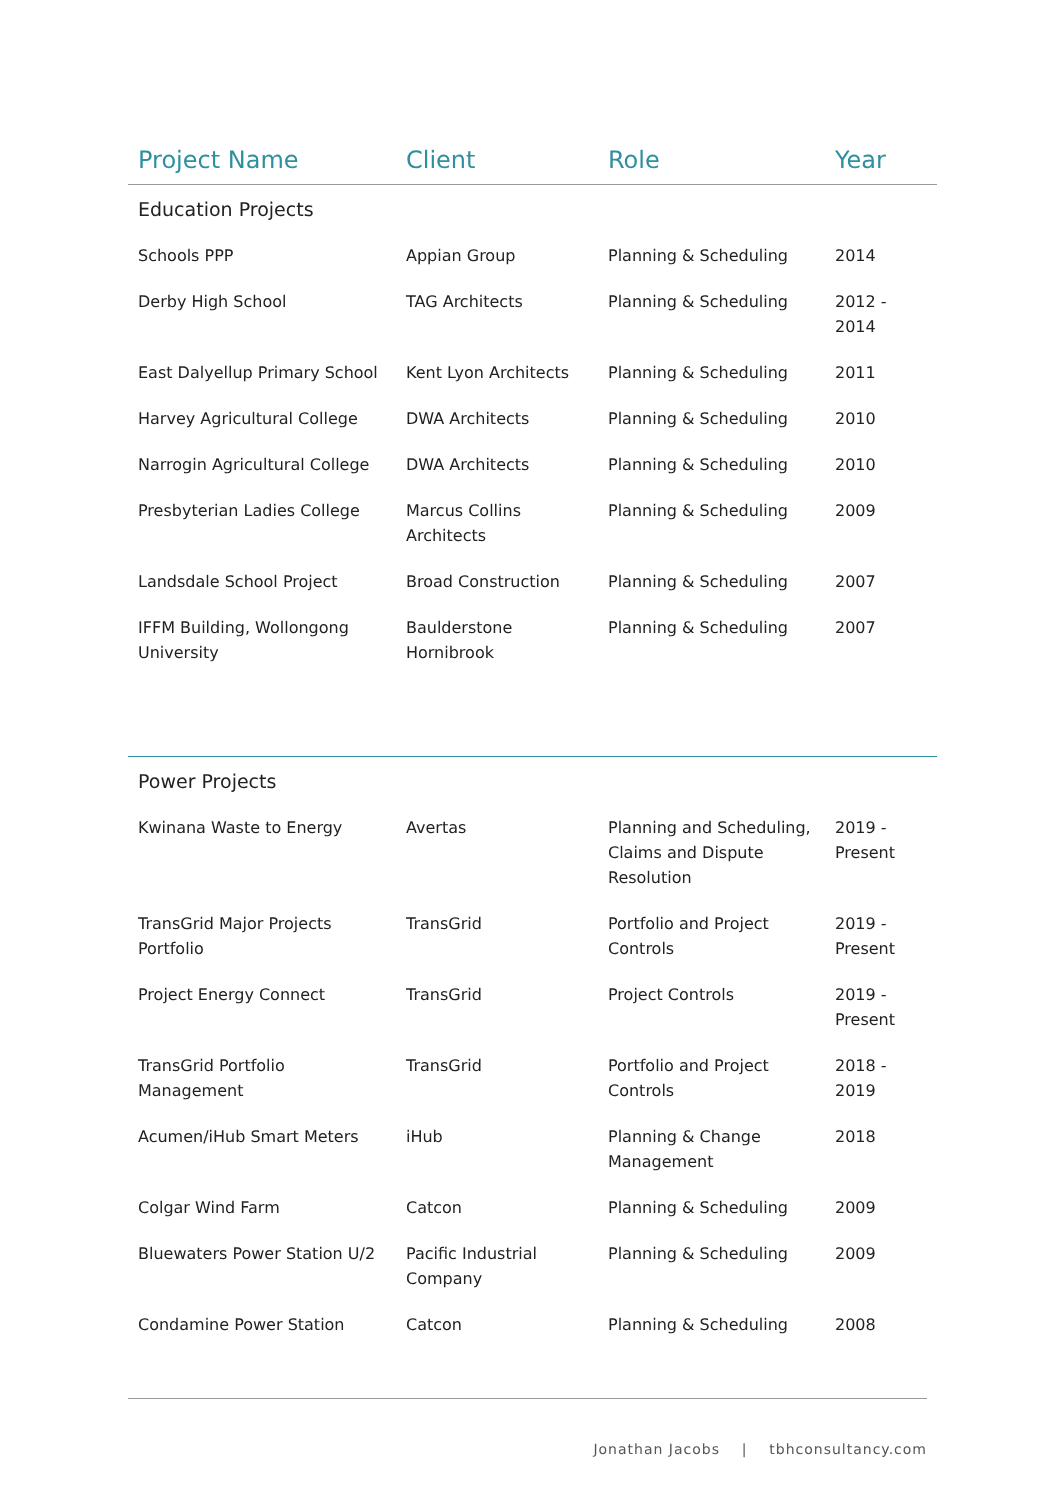| Project Name | Client | Role | Year |
| --- | --- | --- | --- |
| Education Projects | | | |
| Schools PPP | Appian Group | Planning & Scheduling | 2014 |
| Derby High School | TAG Architects | Planning & Scheduling | 2012 - 2014 |
| East Dalyellup Primary School | Kent Lyon Architects | Planning & Scheduling | 2011 |
| Harvey Agricultural College | DWA Architects | Planning & Scheduling | 2010 |
| Narrogin Agricultural College | DWA Architects | Planning & Scheduling | 2010 |
| Presbyterian Ladies College | Marcus Collins Architects | Planning & Scheduling | 2009 |
| Landsdale School Project | Broad Construction | Planning & Scheduling | 2007 |
| IFFM Building, Wollongong University | Baulderstone Hornibrook | Planning & Scheduling | 2007 |
| Power Projects | | | |
| Kwinana Waste to Energy | Avertas | Planning and Scheduling, Claims and Dispute Resolution | 2019 - Present |
| TransGrid Major Projects Portfolio | TransGrid | Portfolio and Project Controls | 2019 - Present |
| Project Energy Connect | TransGrid | Project Controls | 2019 - Present |
| TransGrid Portfolio Management | TransGrid | Portfolio and Project Controls | 2018 - 2019 |
| Acumen/iHub Smart Meters | iHub | Planning & Change Management | 2018 |
| Colgar Wind Farm | Catcon | Planning & Scheduling | 2009 |
| Bluewaters Power Station U/2 | Pacific Industrial Company | Planning & Scheduling | 2009 |
| Condamine Power Station | Catcon | Planning & Scheduling | 2008 |
Jonathan Jacobs | tbhconsultancy.com